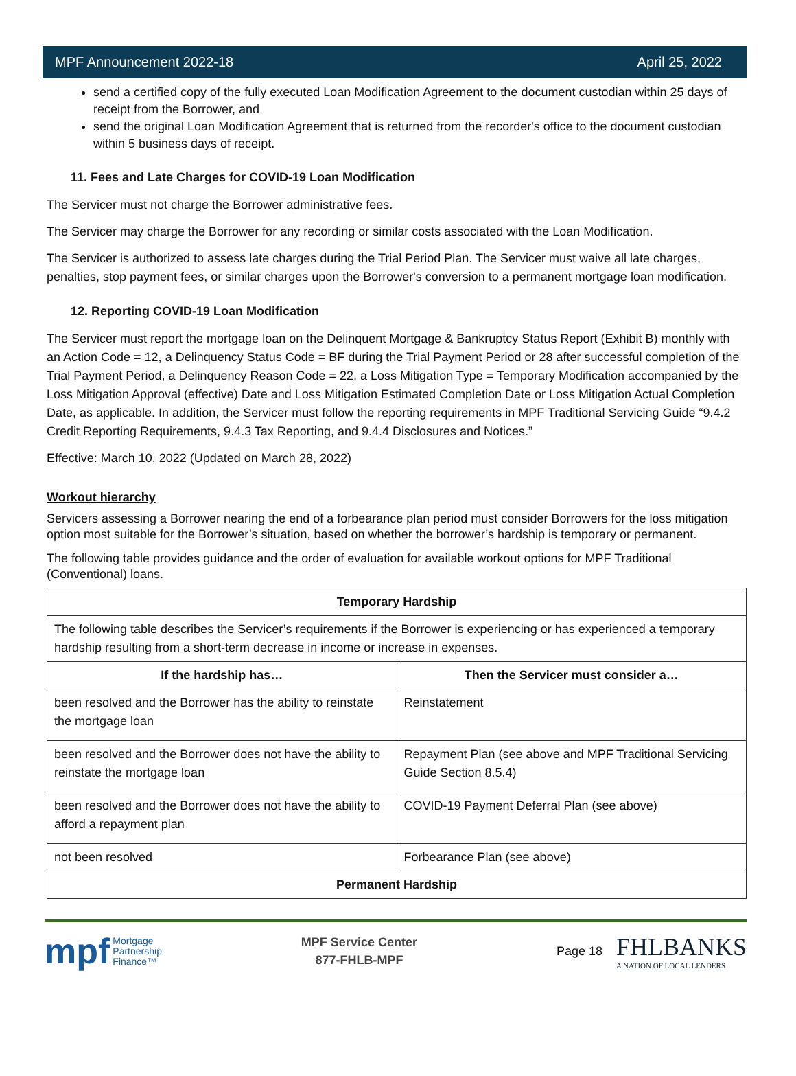MPF Announcement 2022-18 April 25, 2022
send a certified copy of the fully executed Loan Modification Agreement to the document custodian within 25 days of receipt from the Borrower, and
send the original Loan Modification Agreement that is returned from the recorder's office to the document custodian within 5 business days of receipt.
11. Fees and Late Charges for COVID-19 Loan Modification
The Servicer must not charge the Borrower administrative fees.
The Servicer may charge the Borrower for any recording or similar costs associated with the Loan Modification.
The Servicer is authorized to assess late charges during the Trial Period Plan. The Servicer must waive all late charges, penalties, stop payment fees, or similar charges upon the Borrower's conversion to a permanent mortgage loan modification.
12. Reporting COVID-19 Loan Modification
The Servicer must report the mortgage loan on the Delinquent Mortgage & Bankruptcy Status Report (Exhibit B) monthly with an Action Code = 12, a Delinquency Status Code = BF during the Trial Payment Period or 28 after successful completion of the Trial Payment Period, a Delinquency Reason Code = 22, a Loss Mitigation Type = Temporary Modification accompanied by the Loss Mitigation Approval (effective) Date and Loss Mitigation Estimated Completion Date or Loss Mitigation Actual Completion Date, as applicable. In addition, the Servicer must follow the reporting requirements in MPF Traditional Servicing Guide “9.4.2 Credit Reporting Requirements, 9.4.3 Tax Reporting, and 9.4.4 Disclosures and Notices.”
Effective: March 10, 2022 (Updated on March 28, 2022)
Workout hierarchy
Servicers assessing a Borrower nearing the end of a forbearance plan period must consider Borrowers for the loss mitigation option most suitable for the Borrower’s situation, based on whether the borrower’s hardship is temporary or permanent.
The following table provides guidance and the order of evaluation for available workout options for MPF Traditional (Conventional) loans.
| Temporary Hardship | |
| --- | --- |
| The following table describes the Servicer’s requirements if the Borrower is experiencing or has experienced a temporary hardship resulting from a short-term decrease in income or increase in expenses. | |
| If the hardship has… | Then the Servicer must consider a… |
| been resolved and the Borrower has the ability to reinstate the mortgage loan | Reinstatement |
| been resolved and the Borrower does not have the ability to reinstate the mortgage loan | Repayment Plan (see above and MPF Traditional Servicing Guide Section 8.5.4) |
| been resolved and the Borrower does not have the ability to afford a repayment plan | COVID-19 Payment Deferral Plan (see above) |
| not been resolved | Forbearance Plan (see above) |
| Permanent Hardship | |
mpf Mortgage
Partnership
Finance™
MPF Service Center
877-FHLB-MPF
Page 18 FHLBANKS
A NATION OF LOCAL LENDERS